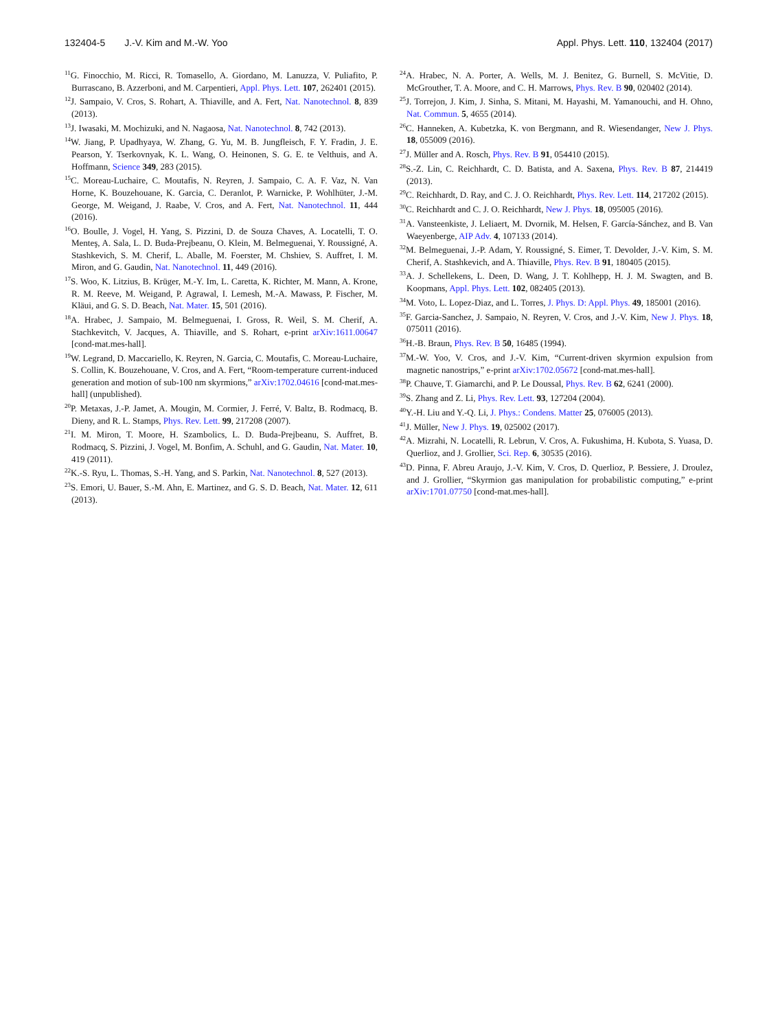132404-5 J.-V. Kim and M.-W. Yoo Appl. Phys. Lett. 110, 132404 (2017)
<sup>11</sup> G. Finocchio, M. Ricci, R. Tomasello, A. Giordano, M. Lanuzza, V. Puliafito, P. Burrascano, B. Azzerboni, and M. Carpentieri, Appl. Phys. Lett. 107, 262401 (2015).
<sup>12</sup> J. Sampaio, V. Cros, S. Rohart, A. Thiaville, and A. Fert, Nat. Nanotechnol. 8, 839 (2013).
<sup>13</sup> J. Iwasaki, M. Mochizuki, and N. Nagaosa, Nat. Nanotechnol. 8, 742 (2013).
<sup>14</sup> W. Jiang, P. Upadhyaya, W. Zhang, G. Yu, M. B. Jungfleisch, F. Y. Fradin, J. E. Pearson, Y. Tserkovnyak, K. L. Wang, O. Heinonen, S. G. E. te Velthuis, and A. Hoffmann, Science 349, 283 (2015).
<sup>15</sup>C. Moreau-Luchaire, C. Moutafis, N. Reyren, J. Sampaio, C. A. F. Vaz, N. Van Horne, K. Bouzehouane, K. Garcia, C. Deranlot, P. Warnicke, P. Wohlhüter, J.-M. George, M. Weigand, J. Raabe, V. Cros, and A. Fert, Nat. Nanotechnol. 11, 444 (2016).
<sup>16</sup>O. Boulle, J. Vogel, H. Yang, S. Pizzini, D. de Souza Chaves, A. Locatelli, T. O. Menteş, A. Sala, L. D. Buda-Prejbeanu, O. Klein, M. Belmeguenai, Y. Roussigné, A. Stashkevich, S. M. Cherif, L. Aballe, M. Foerster, M. Chshiev, S. Auffret, I. M. Miron, and G. Gaudin, Nat. Nanotechnol. 11, 449 (2016).
<sup>17</sup>S. Woo, K. Litzius, B. Krüger, M.-Y. Im, L. Caretta, K. Richter, M. Mann, A. Krone, R. M. Reeve, M. Weigand, P. Agrawal, I. Lemesh, M.-A. Mawass, P. Fischer, M. Kläui, and G. S. D. Beach, Nat. Mater. 15, 501 (2016).
<sup>18</sup> A. Hrabec, J. Sampaio, M. Belmeguenai, I. Gross, R. Weil, S. M. Cherif, A. Stachkevitch, V. Jacques, A. Thiaville, and S. Rohart, e-print arXiv:1611.00647 [cond-mat.mes-hall].
<sup>19</sup> W. Legrand, D. Maccariello, K. Reyren, N. Garcia, C. Moutafis, C. Moreau-Luchaire, S. Collin, K. Bouzehouane, V. Cros, and A. Fert, “Room-temperature current-induced generation and motion of sub-100 nm skyrmions,” arXiv:1702.04616 [cond-mat.mes-hall] (unpublished).
<sup>20</sup>P. Metaxas, J.-P. Jamet, A. Mougin, M. Cormier, J. Ferré, V. Baltz, B. Rodmacq, B. Dieny, and R. L. Stamps, Phys. Rev. Lett. 99, 217208 (2007).
<sup>21</sup> I. M. Miron, T. Moore, H. Szambolics, L. D. Buda-Prejbeanu, S. Auffret, B. Rodmacq, S. Pizzini, J. Vogel, M. Bonfim, A. Schuhl, and G. Gaudin, Nat. Mater. 10, 419 (2011).
<sup>22</sup>K.-S. Ryu, L. Thomas, S.-H. Yang, and S. Parkin, Nat. Nanotechnol. 8, 527 (2013).
<sup>23</sup>S. Emori, U. Bauer, S.-M. Ahn, E. Martinez, and G. S. D. Beach, Nat. Mater. 12, 611 (2013).
<sup>24</sup> A. Hrabec, N. A. Porter, A. Wells, M. J. Benitez, G. Burnell, S. McVitie, D. McGrouther, T. A. Moore, and C. H. Marrows, Phys. Rev. B 90, 020402 (2014).
<sup>25</sup> J. Torrejon, J. Kim, J. Sinha, S. Mitani, M. Hayashi, M. Yamanouchi, and H. Ohno, Nat. Commun. 5, 4655 (2014).
<sup>26</sup>C. Hanneken, A. Kubetzka, K. von Bergmann, and R. Wiesendanger, New J. Phys. 18, 055009 (2016).
<sup>27</sup> J. Müller and A. Rosch, Phys. Rev. B 91, 054410 (2015).
<sup>28</sup>S.-Z. Lin, C. Reichhardt, C. D. Batista, and A. Saxena, Phys. Rev. B 87, 214419 (2013).
<sup>29</sup>C. Reichhardt, D. Ray, and C. J. O. Reichhardt, Phys. Rev. Lett. 114, 217202 (2015).
<sup>30</sup>C. Reichhardt and C. J. O. Reichhardt, New J. Phys. 18, 095005 (2016).
<sup>31</sup> A. Vansteenkiste, J. Leliaert, M. Dvornik, M. Helsen, F. García-Sánchez, and B. Van Waeyenberge, AIP Adv. 4, 107133 (2014).
<sup>32</sup> M. Belmeguenai, J.-P. Adam, Y. Roussigné, S. Eimer, T. Devolder, J.-V. Kim, S. M. Cherif, A. Stashkevich, and A. Thiaville, Phys. Rev. B 91, 180405 (2015).
<sup>33</sup> A. J. Schellekens, L. Deen, D. Wang, J. T. Kohlhepp, H. J. M. Swagten, and B. Koopmans, Appl. Phys. Lett. 102, 082405 (2013).
<sup>34</sup> M. Voto, L. Lopez-Diaz, and L. Torres, J. Phys. D: Appl. Phys. 49, 185001 (2016).
<sup>35</sup>F. Garcia-Sanchez, J. Sampaio, N. Reyren, V. Cros, and J.-V. Kim, New J. Phys. 18, 075011 (2016).
<sup>36</sup>H.-B. Braun, Phys. Rev. B 50, 16485 (1994).
<sup>37</sup> M.-W. Yoo, V. Cros, and J.-V. Kim, “Current-driven skyrmion expulsion from magnetic nanostrips,” e-print arXiv:1702.05672 [cond-mat.mes-hall].
<sup>38</sup>P. Chauve, T. Giamarchi, and P. Le Doussal, Phys. Rev. B 62, 6241 (2000).
<sup>39</sup>S. Zhang and Z. Li, Phys. Rev. Lett. 93, 127204 (2004).
<sup>40</sup>Y.-H. Liu and Y.-Q. Li, J. Phys.: Condens. Matter 25, 076005 (2013).
<sup>41</sup> J. Müller, New J. Phys. 19, 025002 (2017).
<sup>42</sup> A. Mizrahi, N. Locatelli, R. Lebrun, V. Cros, A. Fukushima, H. Kubota, S. Yuasa, D. Querlioz, and J. Grollier, Sci. Rep. 6, 30535 (2016).
<sup>43</sup> D. Pinna, F. Abreu Araujo, J.-V. Kim, V. Cros, D. Querlioz, P. Bessiere, J. Droulez, and J. Grollier, “Skyrmion gas manipulation for probabilistic computing,” e-print arXiv:1701.07750 [cond-mat.mes-hall].